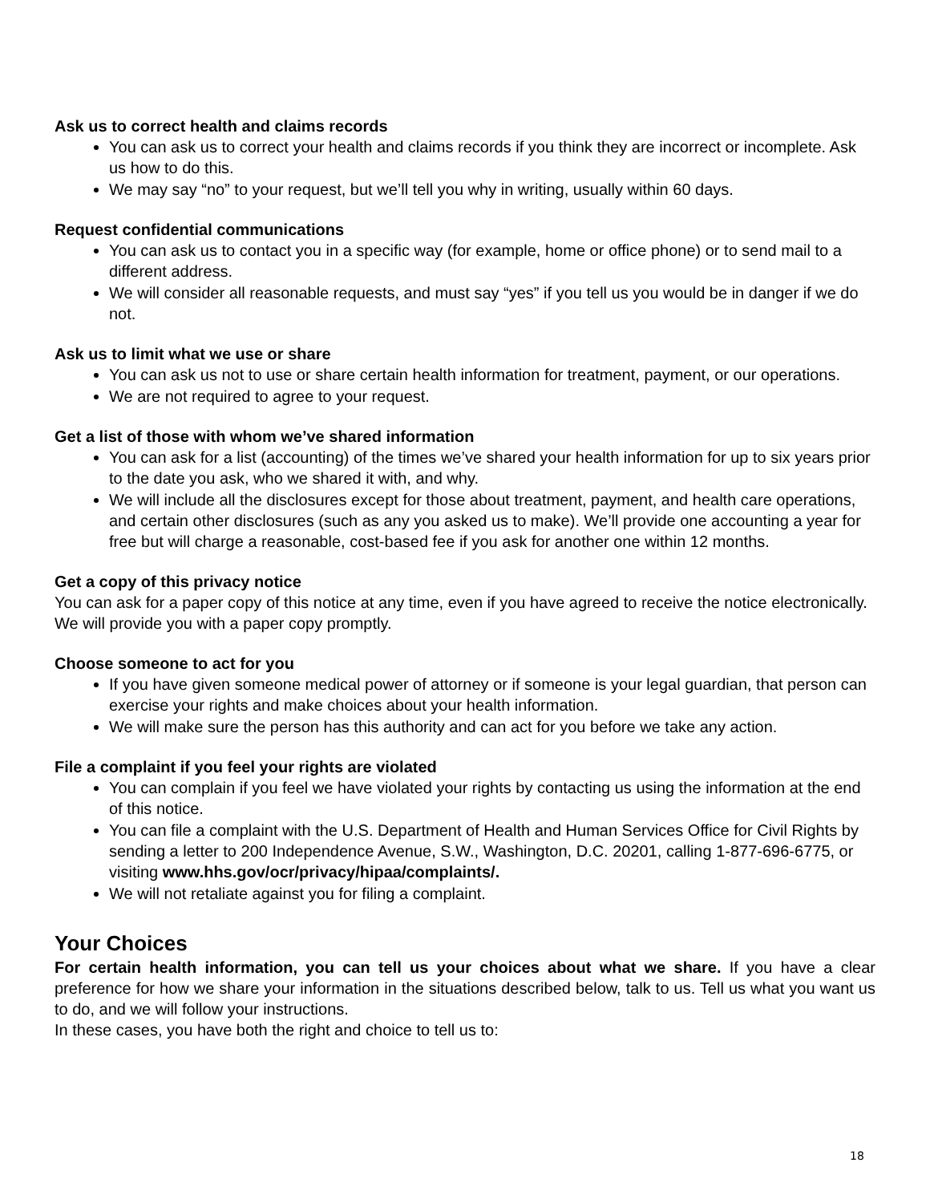Ask us to correct health and claims records
You can ask us to correct your health and claims records if you think they are incorrect or incomplete. Ask us how to do this.
We may say “no” to your request, but we’ll tell you why in writing, usually within 60 days.
Request confidential communications
You can ask us to contact you in a specific way (for example, home or office phone) or to send mail to a different address.
We will consider all reasonable requests, and must say “yes” if you tell us you would be in danger if we do not.
Ask us to limit what we use or share
You can ask us not to use or share certain health information for treatment, payment, or our operations.
We are not required to agree to your request.
Get a list of those with whom we’ve shared information
You can ask for a list (accounting) of the times we’ve shared your health information for up to six years prior to the date you ask, who we shared it with, and why.
We will include all the disclosures except for those about treatment, payment, and health care operations, and certain other disclosures (such as any you asked us to make). We’ll provide one accounting a year for free but will charge a reasonable, cost-based fee if you ask for another one within 12 months.
Get a copy of this privacy notice
You can ask for a paper copy of this notice at any time, even if you have agreed to receive the notice electronically. We will provide you with a paper copy promptly.
Choose someone to act for you
If you have given someone medical power of attorney or if someone is your legal guardian, that person can exercise your rights and make choices about your health information.
We will make sure the person has this authority and can act for you before we take any action.
File a complaint if you feel your rights are violated
You can complain if you feel we have violated your rights by contacting us using the information at the end of this notice.
You can file a complaint with the U.S. Department of Health and Human Services Office for Civil Rights by sending a letter to 200 Independence Avenue, S.W., Washington, D.C. 20201, calling 1-877-696-6775, or visiting www.hhs.gov/ocr/privacy/hipaa/complaints/.
We will not retaliate against you for filing a complaint.
Your Choices
For certain health information, you can tell us your choices about what we share. If you have a clear preference for how we share your information in the situations described below, talk to us. Tell us what you want us to do, and we will follow your instructions.
In these cases, you have both the right and choice to tell us to:
18